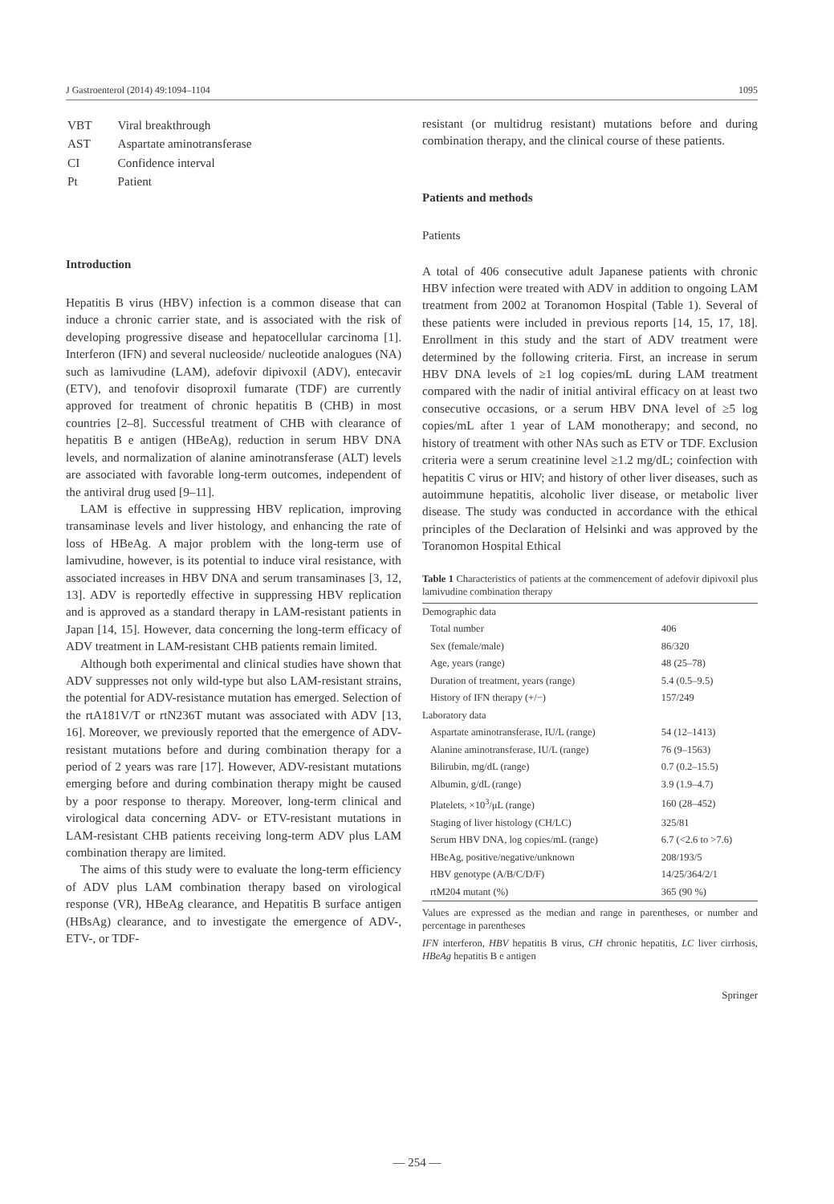J Gastroenterol (2014) 49:1094–1104 1095
| VBT | Viral breakthrough |
| AST | Aspartate aminotransferase |
| CI | Confidence interval |
| Pt | Patient |
Introduction
Hepatitis B virus (HBV) infection is a common disease that can induce a chronic carrier state, and is associated with the risk of developing progressive disease and hepatocellular carcinoma [1]. Interferon (IFN) and several nucleoside/ nucleotide analogues (NA) such as lamivudine (LAM), adefovir dipivoxil (ADV), entecavir (ETV), and tenofovir disoproxil fumarate (TDF) are currently approved for treatment of chronic hepatitis B (CHB) in most countries [2–8]. Successful treatment of CHB with clearance of hepatitis B e antigen (HBeAg), reduction in serum HBV DNA levels, and normalization of alanine aminotransferase (ALT) levels are associated with favorable long-term outcomes, independent of the antiviral drug used [9–11].
LAM is effective in suppressing HBV replication, improving transaminase levels and liver histology, and enhancing the rate of loss of HBeAg. A major problem with the long-term use of lamivudine, however, is its potential to induce viral resistance, with associated increases in HBV DNA and serum transaminases [3, 12, 13]. ADV is reportedly effective in suppressing HBV replication and is approved as a standard therapy in LAM-resistant patients in Japan [14, 15]. However, data concerning the long-term efficacy of ADV treatment in LAM-resistant CHB patients remain limited.
Although both experimental and clinical studies have shown that ADV suppresses not only wild-type but also LAM-resistant strains, the potential for ADV-resistance mutation has emerged. Selection of the rtA181V/T or rtN236T mutant was associated with ADV [13, 16]. Moreover, we previously reported that the emergence of ADV-resistant mutations before and during combination therapy for a period of 2 years was rare [17]. However, ADV-resistant mutations emerging before and during combination therapy might be caused by a poor response to therapy. Moreover, long-term clinical and virological data concerning ADV- or ETV-resistant mutations in LAM-resistant CHB patients receiving long-term ADV plus LAM combination therapy are limited.
The aims of this study were to evaluate the long-term efficiency of ADV plus LAM combination therapy based on virological response (VR), HBeAg clearance, and Hepatitis B surface antigen (HBsAg) clearance, and to investigate the emergence of ADV-, ETV-, or TDF-
resistant (or multidrug resistant) mutations before and during combination therapy, and the clinical course of these patients.
Patients and methods
Patients
A total of 406 consecutive adult Japanese patients with chronic HBV infection were treated with ADV in addition to ongoing LAM treatment from 2002 at Toranomon Hospital (Table 1). Several of these patients were included in previous reports [14, 15, 17, 18]. Enrollment in this study and the start of ADV treatment were determined by the following criteria. First, an increase in serum HBV DNA levels of ≥1 log copies/mL during LAM treatment compared with the nadir of initial antiviral efficacy on at least two consecutive occasions, or a serum HBV DNA level of ≥5 log copies/mL after 1 year of LAM monotherapy; and second, no history of treatment with other NAs such as ETV or TDF. Exclusion criteria were a serum creatinine level ≥1.2 mg/dL; coinfection with hepatitis C virus or HIV; and history of other liver diseases, such as autoimmune hepatitis, alcoholic liver disease, or metabolic liver disease. The study was conducted in accordance with the ethical principles of the Declaration of Helsinki and was approved by the Toranomon Hospital Ethical
Table 1 Characteristics of patients at the commencement of adefovir dipivoxil plus lamivudine combination therapy
| Demographic data | |
| Total number | 406 |
| Sex (female/male) | 86/320 |
| Age, years (range) | 48 (25–78) |
| Duration of treatment, years (range) | 5.4 (0.5–9.5) |
| History of IFN therapy (+/−) | 157/249 |
| Laboratory data | |
| Aspartate aminotransferase, IU/L (range) | 54 (12–1413) |
| Alanine aminotransferase, IU/L (range) | 76 (9–1563) |
| Bilirubin, mg/dL (range) | 0.7 (0.2–15.5) |
| Albumin, g/dL (range) | 3.9 (1.9–4.7) |
| Platelets, ×10<sup>3</sup>/μL (range) | 160 (28–452) |
| Staging of liver histology (CH/LC) | 325/81 |
| Serum HBV DNA, log copies/mL (range) | 6.7 (<2.6 to >7.6) |
| HBeAg, positive/negative/unknown | 208/193/5 |
| HBV genotype (A/B/C/D/F) | 14/25/364/2/1 |
| rtM204 mutant (%) | 365 (90 %) |
Values are expressed as the median and range in parentheses, or number and percentage in parentheses
IFN interferon, HBV hepatitis B virus, CH chronic hepatitis, LC liver cirrhosis, HBeAg hepatitis B e antigen
Springer
— 254 —